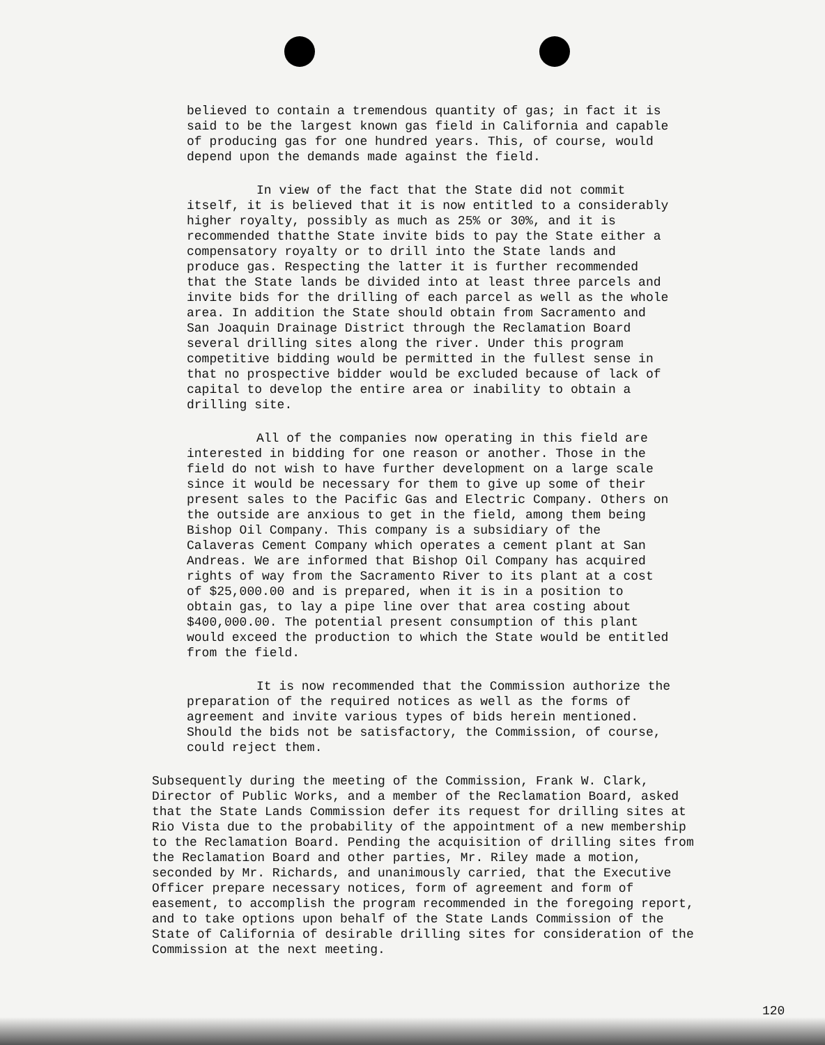believed to contain a tremendous quantity of gas; in fact it is said to be the largest known gas field in California and capable of producing gas for one hundred years. This, of course, would depend upon the demands made against the field.
In view of the fact that the State did not commit itself, it is believed that it is now entitled to a considerably higher royalty, possibly as much as 25% or 30%, and it is recommended thatthe State invite bids to pay the State either a compensatory royalty or to drill into the State lands and produce gas. Respecting the latter it is further recommended that the State lands be divided into at least three parcels and invite bids for the drilling of each parcel as well as the whole area. In addition the State should obtain from Sacramento and San Joaquin Drainage District through the Reclamation Board several drilling sites along the river. Under this program competitive bidding would be permitted in the fullest sense in that no prospective bidder would be excluded because of lack of capital to develop the entire area or inability to obtain a drilling site.
All of the companies now operating in this field are interested in bidding for one reason or another. Those in the field do not wish to have further development on a large scale since it would be necessary for them to give up some of their present sales to the Pacific Gas and Electric Company. Others on the outside are anxious to get in the field, among them being Bishop Oil Company. This company is a subsidiary of the Calaveras Cement Company which operates a cement plant at San Andreas. We are informed that Bishop Oil Company has acquired rights of way from the Sacramento River to its plant at a cost of $25,000.00 and is prepared, when it is in a position to obtain gas, to lay a pipe line over that area costing about $400,000.00. The potential present consumption of this plant would exceed the production to which the State would be entitled from the field.
It is now recommended that the Commission authorize the preparation of the required notices as well as the forms of agreement and invite various types of bids herein mentioned. Should the bids not be satisfactory, the Commission, of course, could reject them.
Subsequently during the meeting of the Commission, Frank W. Clark, Director of Public Works, and a member of the Reclamation Board, asked that the State Lands Commission defer its request for drilling sites at Rio Vista due to the probability of the appointment of a new membership to the Reclamation Board. Pending the acquisition of drilling sites from the Reclamation Board and other parties, Mr. Riley made a motion, seconded by Mr. Richards, and unanimously carried, that the Executive Officer prepare necessary notices, form of agreement and form of easement, to accomplish the program recommended in the foregoing report, and to take options upon behalf of the State Lands Commission of the State of California of desirable drilling sites for consideration of the Commission at the next meeting.
120